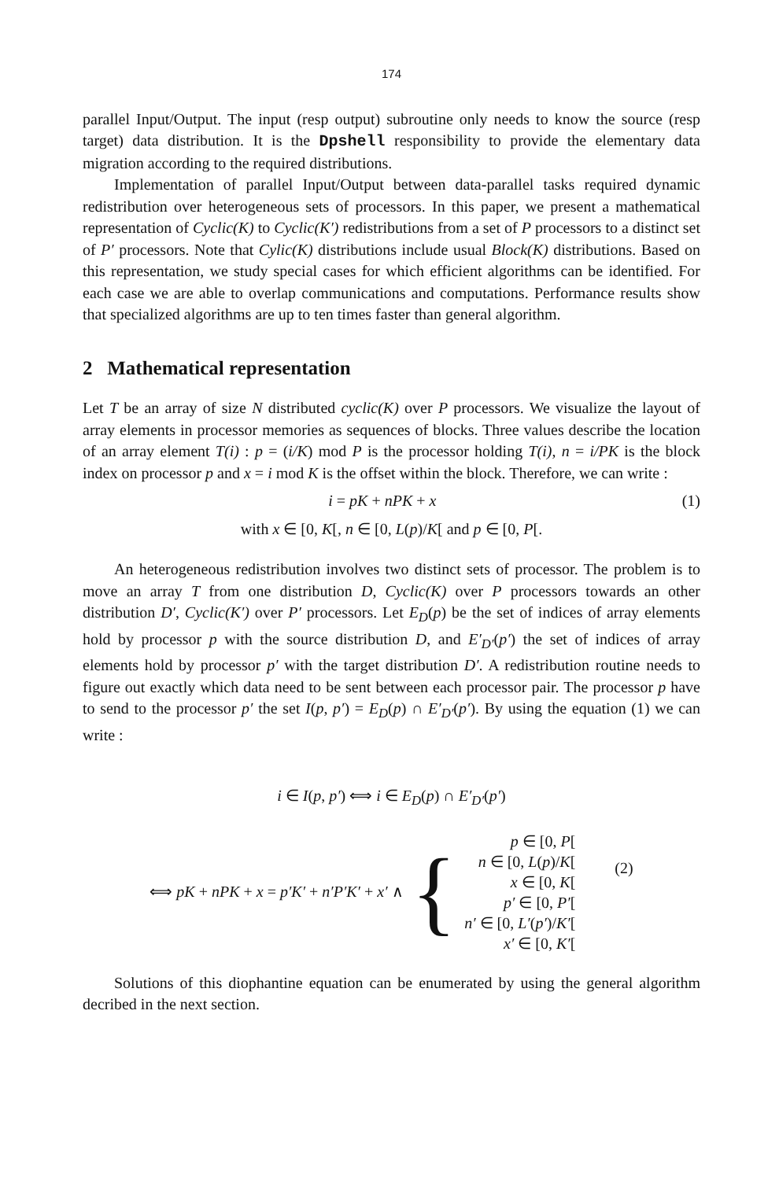174
parallel Input/Output. The input (resp output) subroutine only needs to know the source (resp target) data distribution. It is the Dpshell responsibility to provide the elementary data migration according to the required distributions.
Implementation of parallel Input/Output between data-parallel tasks required dynamic redistribution over heterogeneous sets of processors. In this paper, we present a mathematical representation of Cyclic(K) to Cyclic(K′) redistributions from a set of P processors to a distinct set of P′ processors. Note that Cylic(K) distributions include usual Block(K) distributions. Based on this representation, we study special cases for which efficient algorithms can be identified. For each case we are able to overlap communications and computations. Performance results show that specialized algorithms are up to ten times faster than general algorithm.
2 Mathematical representation
Let T be an array of size N distributed cyclic(K) over P processors. We visualize the layout of array elements in processor memories as sequences of blocks. Three values describe the location of an array element T(i) : p = (i/K) mod P is the processor holding T(i), n = i/PK is the block index on processor p and x = i mod K is the offset within the block. Therefore, we can write :
i = pK + nPK + x (1)
with x ∈ [0, K[, n ∈ [0, L(p)/K[ and p ∈ [0, P[.
An heterogeneous redistribution involves two distinct sets of processor. The problem is to move an array T from one distribution D, Cyclic(K) over P processors towards an other distribution D′, Cyclic(K′) over P′ processors. Let E<sub>D</sub>(p) be the set of indices of array elements hold by processor p with the source distribution D, and E′<sub>D′</sub>(p′) the set of indices of array elements hold by processor p′ with the target distribution D′. A redistribution routine needs to figure out exactly which data need to be sent between each processor pair. The processor p have to send to the processor p′ the set I(p, p′) = E<sub>D</sub>(p) ∩ E′<sub>D′</sub>(p′). By using the equation (1) we can write :
i ∈ I(p, p′) ⟺ i ∈ E<sub>D</sub>(p) ∩ E′<sub>D′</sub>(p′)
⟺ pK + nPK + x = p′K′ + n′P′K′ + x′ ∧ {
p ∈ [0, P[
n ∈ [0, L(p)/K[
x ∈ [0, K[
p′ ∈ [0, P′[
n′ ∈ [0, L′(p′)/K′[
x′ ∈ [0, K′[
(2)
Solutions of this diophantine equation can be enumerated by using the general algorithm decribed in the next section.